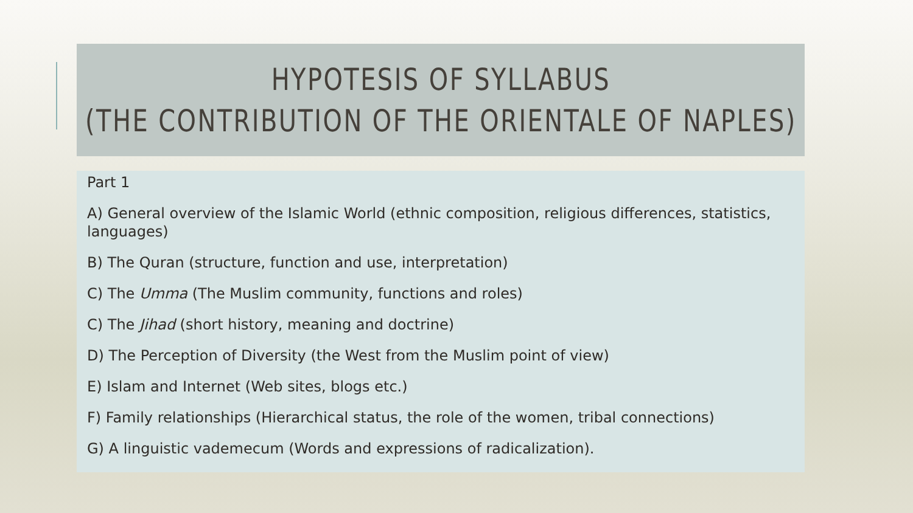HYPOTESIS OF SYLLABUS
(THE CONTRIBUTION OF THE ORIENTALE OF NAPLES)
Part 1
A) General overview of the Islamic World (ethnic composition, religious differences, statistics, languages)
B) The Quran (structure, function and use, interpretation)
C) The Umma (The Muslim community, functions and roles)
C) The Jihad (short history, meaning and doctrine)
D) The Perception of Diversity (the West from the Muslim point of view)
E) Islam and Internet (Web sites, blogs etc.)
F) Family relationships (Hierarchical status, the role of the women, tribal connections)
G) A linguistic vademecum (Words and expressions of radicalization).